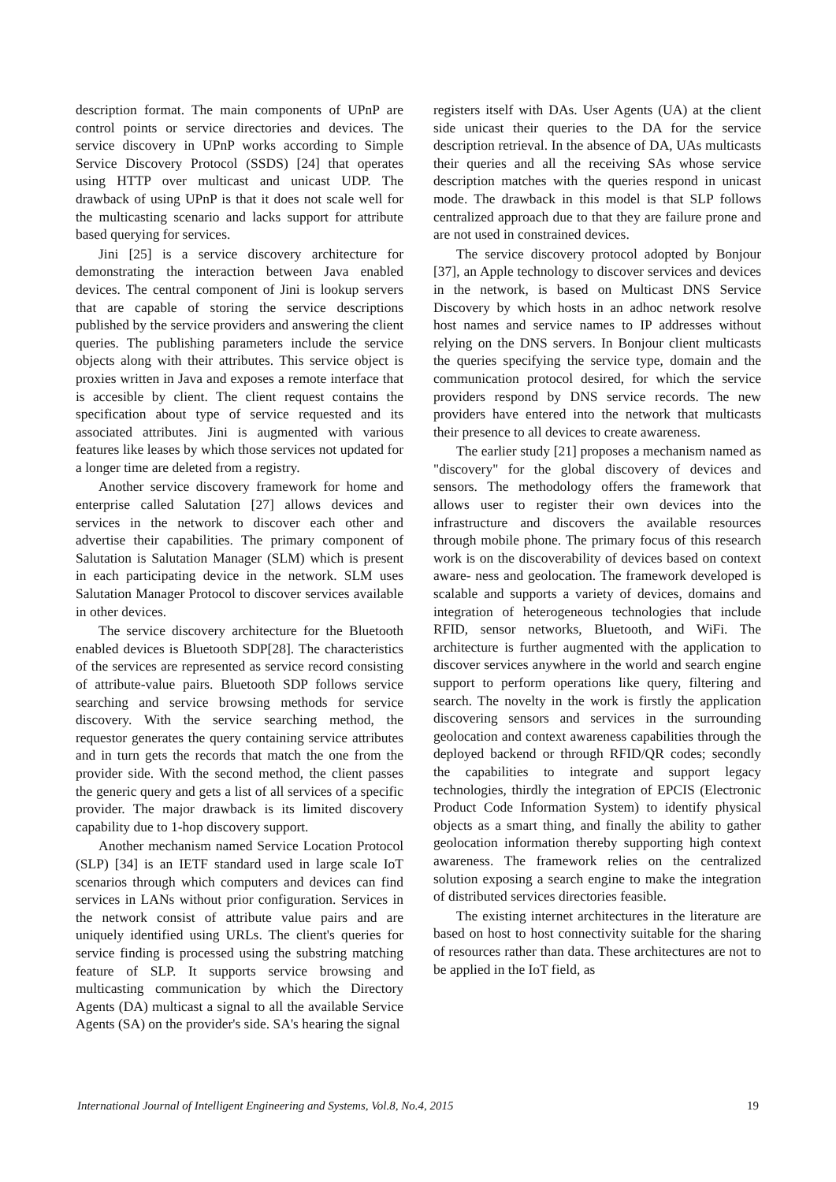description format. The main components of UPnP are control points or service directories and devices. The service discovery in UPnP works according to Simple Service Discovery Protocol (SSDS) [24] that operates using HTTP over multicast and unicast UDP. The drawback of using UPnP is that it does not scale well for the multicasting scenario and lacks support for attribute based querying for services.
Jini [25] is a service discovery architecture for demonstrating the interaction between Java enabled devices. The central component of Jini is lookup servers that are capable of storing the service descriptions published by the service providers and answering the client queries. The publishing parameters include the service objects along with their attributes. This service object is proxies written in Java and exposes a remote interface that is accesible by client. The client request contains the specification about type of service requested and its associated attributes. Jini is augmented with various features like leases by which those services not updated for a longer time are deleted from a registry.
Another service discovery framework for home and enterprise called Salutation [27] allows devices and services in the network to discover each other and advertise their capabilities. The primary component of Salutation is Salutation Manager (SLM) which is present in each participating device in the network. SLM uses Salutation Manager Protocol to discover services available in other devices.
The service discovery architecture for the Bluetooth enabled devices is Bluetooth SDP[28]. The characteristics of the services are represented as service record consisting of attribute-value pairs. Bluetooth SDP follows service searching and service browsing methods for service discovery. With the service searching method, the requestor generates the query containing service attributes and in turn gets the records that match the one from the provider side. With the second method, the client passes the generic query and gets a list of all services of a specific provider. The major drawback is its limited discovery capability due to 1-hop discovery support.
Another mechanism named Service Location Protocol (SLP) [34] is an IETF standard used in large scale IoT scenarios through which computers and devices can find services in LANs without prior configuration. Services in the network consist of attribute value pairs and are uniquely identified using URLs. The client's queries for service finding is processed using the substring matching feature of SLP. It supports service browsing and multicasting communication by which the Directory Agents (DA) multicast a signal to all the available Service Agents (SA) on the provider's side. SA's hearing the signal
registers itself with DAs. User Agents (UA) at the client side unicast their queries to the DA for the service description retrieval. In the absence of DA, UAs multicasts their queries and all the receiving SAs whose service description matches with the queries respond in unicast mode. The drawback in this model is that SLP follows centralized approach due to that they are failure prone and are not used in constrained devices.
The service discovery protocol adopted by Bonjour [37], an Apple technology to discover services and devices in the network, is based on Multicast DNS Service Discovery by which hosts in an adhoc network resolve host names and service names to IP addresses without relying on the DNS servers. In Bonjour client multicasts the queries specifying the service type, domain and the communication protocol desired, for which the service providers respond by DNS service records. The new providers have entered into the network that multicasts their presence to all devices to create awareness.
The earlier study [21] proposes a mechanism named as "discovery" for the global discovery of devices and sensors. The methodology offers the framework that allows user to register their own devices into the infrastructure and discovers the available resources through mobile phone. The primary focus of this research work is on the discoverability of devices based on context aware- ness and geolocation. The framework developed is scalable and supports a variety of devices, domains and integration of heterogeneous technologies that include RFID, sensor networks, Bluetooth, and WiFi. The architecture is further augmented with the application to discover services anywhere in the world and search engine support to perform operations like query, filtering and search. The novelty in the work is firstly the application discovering sensors and services in the surrounding geolocation and context awareness capabilities through the deployed backend or through RFID/QR codes; secondly the capabilities to integrate and support legacy technologies, thirdly the integration of EPCIS (Electronic Product Code Information System) to identify physical objects as a smart thing, and finally the ability to gather geolocation information thereby supporting high context awareness. The framework relies on the centralized solution exposing a search engine to make the integration of distributed services directories feasible.
The existing internet architectures in the literature are based on host to host connectivity suitable for the sharing of resources rather than data. These architectures are not to be applied in the IoT field, as
International Journal of Intelligent Engineering and Systems, Vol.8, No.4, 2015 19